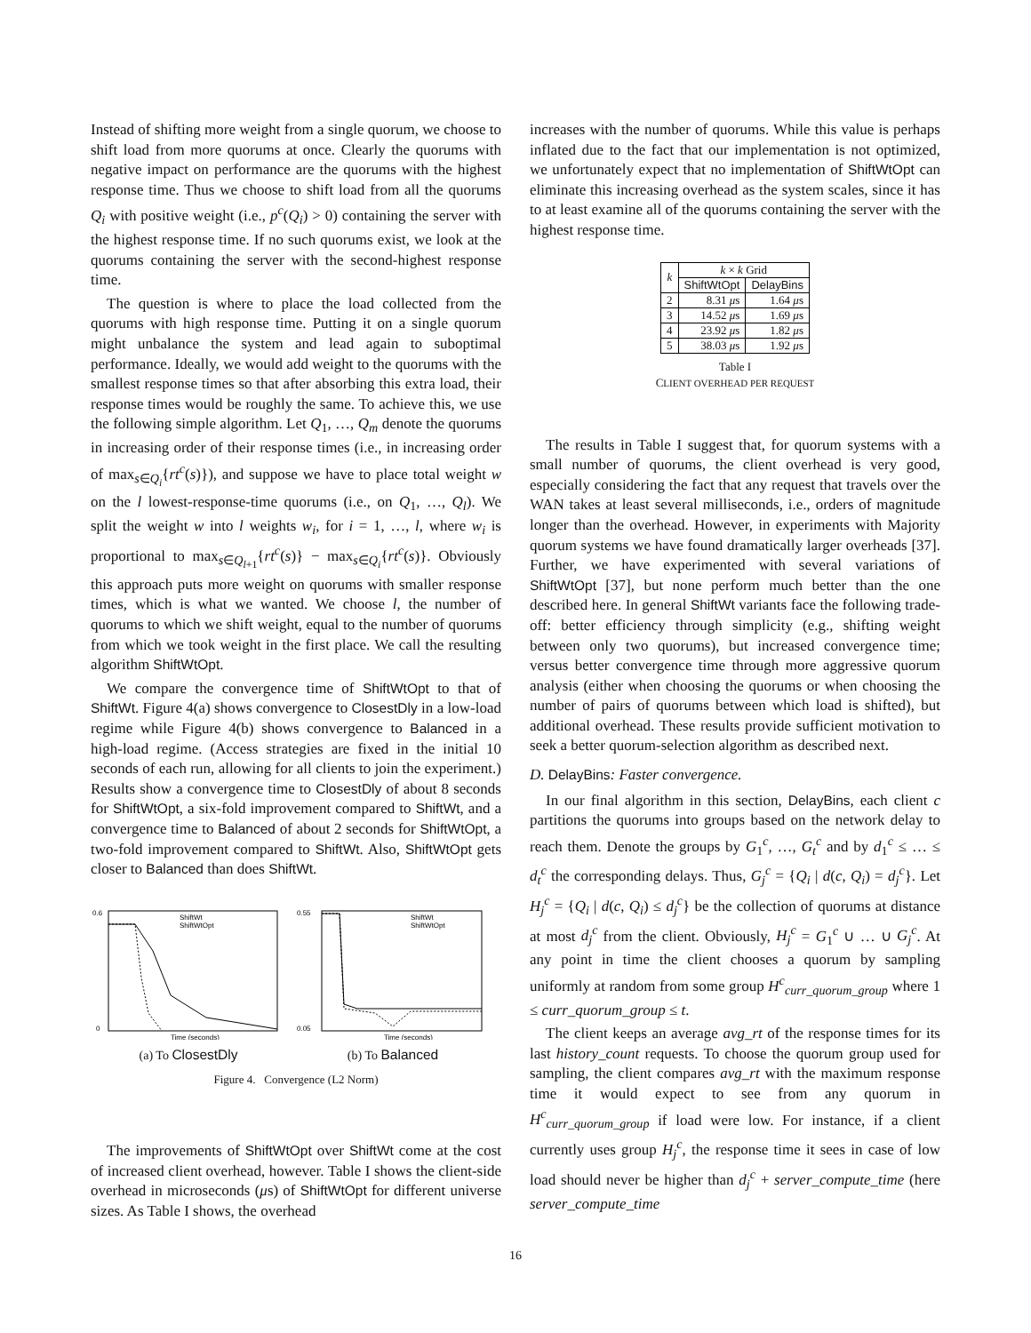Instead of shifting more weight from a single quorum, we choose to shift load from more quorums at once. Clearly the quorums with negative impact on performance are the quorums with the highest response time. Thus we choose to shift load from all the quorums Q<sub>i</sub> with positive weight (i.e., p<sup>c</sup>(Q<sub>i</sub>) > 0) containing the server with the highest response time. If no such quorums exist, we look at the quorums containing the server with the second-highest response time.
The question is where to place the load collected from the quorums with high response time. Putting it on a single quorum might unbalance the system and lead again to suboptimal performance. Ideally, we would add weight to the quorums with the smallest response times so that after absorbing this extra load, their response times would be roughly the same. To achieve this, we use the following simple algorithm. Let Q<sub>1</sub>, …, Q<sub>m</sub> denote the quorums in increasing order of their response times (i.e., in increasing order of max<sub>s∈Q<sub>i</sub></sub>{rt<sup>c</sup>(s)}), and suppose we have to place total weight w on the l lowest-response-time quorums (i.e., on Q<sub>1</sub>, …, Q<sub>l</sub>). We split the weight w into l weights w<sub>i</sub>, for i = 1, …, l, where w<sub>i</sub> is proportional to max<sub>s∈Q<sub>l+1</sub></sub>{rt<sup>c</sup>(s)} − max<sub>s∈Q<sub>i</sub></sub>{rt<sup>c</sup>(s)}. Obviously this approach puts more weight on quorums with smaller response times, which is what we wanted. We choose l, the number of quorums to which we shift weight, equal to the number of quorums from which we took weight in the first place. We call the resulting algorithm ShiftWtOpt.
We compare the convergence time of ShiftWtOpt to that of ShiftWt. Figure 4(a) shows convergence to ClosestDly in a low-load regime while Figure 4(b) shows convergence to Balanced in a high-load regime. (Access strategies are fixed in the initial 10 seconds of each run, allowing for all clients to join the experiment.) Results show a convergence time to ClosestDly of about 8 seconds for ShiftWtOpt, a six-fold improvement compared to ShiftWt, and a convergence time to Balanced of about 2 seconds for ShiftWtOpt, a two-fold improvement compared to ShiftWt. Also, ShiftWtOpt gets closer to Balanced than does ShiftWt.
0.6
0
ShiftWt
ShiftWtOpt
Time (seconds)
(a) To ClosestDly
0.55
0.05
ShiftWt
ShiftWtOpt
Time (seconds)
(b) To Balanced
Figure 4. Convergence (L2 Norm)
The improvements of ShiftWtOpt over ShiftWt come at the cost of increased client overhead, however. Table I shows the client-side overhead in microseconds (μs) of ShiftWtOpt for different universe sizes. As Table I shows, the overhead
increases with the number of quorums. While this value is perhaps inflated due to the fact that our implementation is not optimized, we unfortunately expect that no implementation of ShiftWtOpt can eliminate this increasing overhead as the system scales, since it has to at least examine all of the quorums containing the server with the highest response time.
| k | k × k Grid | |
| --- | --- | --- |
| | ShiftWtOpt | DelayBins |
| 2 | 8.31 μ s | 1.64 μ s |
| 3 | 14.52 μ s | 1.69 μ s |
| 4 | 23.92 μ s | 1.82 μ s |
| 5 | 38.03 μ s | 1.92 μ s |
Table I
CLIENT OVERHEAD PER REQUEST
The results in Table I suggest that, for quorum systems with a small number of quorums, the client overhead is very good, especially considering the fact that any request that travels over the WAN takes at least several milliseconds, i.e., orders of magnitude longer than the overhead. However, in experiments with Majority quorum systems we have found dramatically larger overheads [37]. Further, we have experimented with several variations of ShiftWtOpt [37], but none perform much better than the one described here. In general ShiftWt variants face the following trade-off: better efficiency through simplicity (e.g., shifting weight between only two quorums), but increased convergence time; versus better convergence time through more aggressive quorum analysis (either when choosing the quorums or when choosing the number of pairs of quorums between which load is shifted), but additional overhead. These results provide sufficient motivation to seek a better quorum-selection algorithm as described next.
D. DelayBins: Faster convergence.
In our final algorithm in this section, DelayBins, each client c partitions the quorums into groups based on the network delay to reach them. Denote the groups by G<sub>1</sub><sup>c</sup>, …, G<sub>t</sub><sup>c</sup> and by d<sub>1</sub><sup>c</sup> ≤ … ≤ d<sub>t</sub><sup>c</sup> the corresponding delays. Thus, G<sub>j</sub><sup>c</sup> = {Q<sub>i</sub> | d(c, Q<sub>i</sub>) = d<sub>j</sub><sup>c</sup>}. Let H<sub>j</sub><sup>c</sup> = {Q<sub>i</sub> | d(c, Q<sub>i</sub>) ≤ d<sub>j</sub><sup>c</sup>} be the collection of quorums at distance at most d<sub>j</sub><sup>c</sup> from the client. Obviously, H<sub>j</sub><sup>c</sup> = G<sub>1</sub><sup>c</sup> ∪ … ∪ G<sub>j</sub><sup>c</sup>. At any point in time the client chooses a quorum by sampling uniformly at random from some group H<sup>c</sup><sub>curr_quorum_group</sub> where 1 ≤ curr_quorum_group ≤ t.
The client keeps an average avg_rt of the response times for its last history_count requests. To choose the quorum group used for sampling, the client compares avg_rt with the maximum response time it would expect to see from any quorum in H<sup>c</sup><sub>curr_quorum_group</sub> if load were low. For instance, if a client currently uses group H<sub>j</sub><sup>c</sup>, the response time it sees in case of low load should never be higher than d<sub>j</sub><sup>c</sup> + server_compute_time (here server_compute_time
16